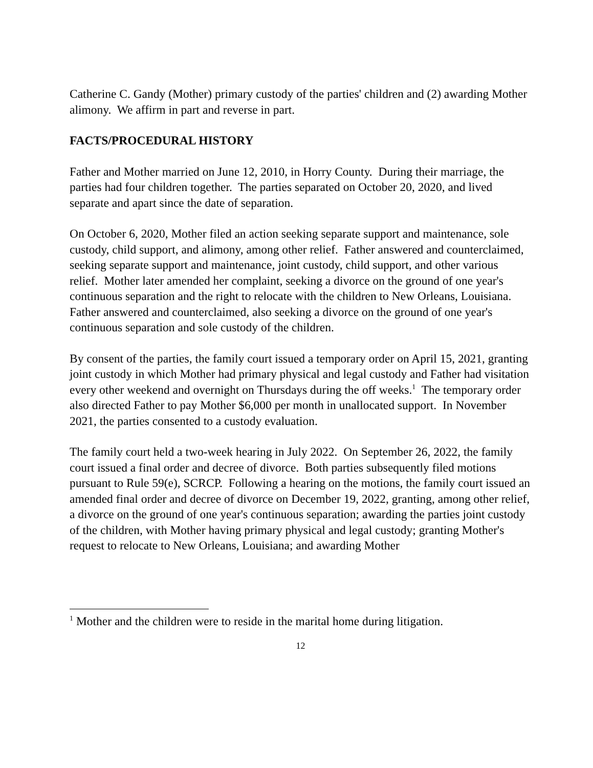Catherine C. Gandy (Mother) primary custody of the parties' children and (2) awarding Mother alimony. We affirm in part and reverse in part.
FACTS/PROCEDURAL HISTORY
Father and Mother married on June 12, 2010, in Horry County. During their marriage, the parties had four children together. The parties separated on October 20, 2020, and lived separate and apart since the date of separation.
On October 6, 2020, Mother filed an action seeking separate support and maintenance, sole custody, child support, and alimony, among other relief. Father answered and counterclaimed, seeking separate support and maintenance, joint custody, child support, and other various relief. Mother later amended her complaint, seeking a divorce on the ground of one year's continuous separation and the right to relocate with the children to New Orleans, Louisiana. Father answered and counterclaimed, also seeking a divorce on the ground of one year's continuous separation and sole custody of the children.
By consent of the parties, the family court issued a temporary order on April 15, 2021, granting joint custody in which Mother had primary physical and legal custody and Father had visitation every other weekend and overnight on Thursdays during the off weeks.<sup>1</sup> The temporary order also directed Father to pay Mother $6,000 per month in unallocated support. In November 2021, the parties consented to a custody evaluation.
The family court held a two-week hearing in July 2022. On September 26, 2022, the family court issued a final order and decree of divorce. Both parties subsequently filed motions pursuant to Rule 59(e), SCRCP. Following a hearing on the motions, the family court issued an amended final order and decree of divorce on December 19, 2022, granting, among other relief, a divorce on the ground of one year's continuous separation; awarding the parties joint custody of the children, with Mother having primary physical and legal custody; granting Mother's request to relocate to New Orleans, Louisiana; and awarding Mother
<sup>1</sup> Mother and the children were to reside in the marital home during litigation.
12